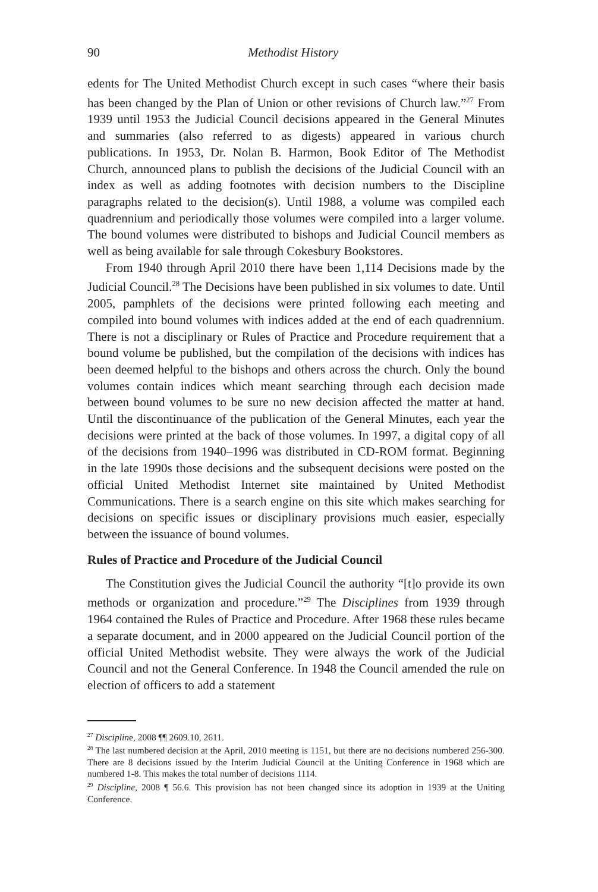90 Methodist History
edents for The United Methodist Church except in such cases “where their basis has been changed by the Plan of Union or other revisions of Church law.”<sup>27</sup> From 1939 until 1953 the Judicial Council decisions appeared in the General Minutes and summaries (also referred to as digests) appeared in various church publications. In 1953, Dr. Nolan B. Harmon, Book Editor of The Methodist Church, announced plans to publish the decisions of the Judicial Council with an index as well as adding footnotes with decision numbers to the Discipline paragraphs related to the decision(s). Until 1988, a volume was compiled each quadrennium and periodically those volumes were compiled into a larger volume. The bound volumes were distributed to bishops and Judicial Council members as well as being available for sale through Cokesbury Bookstores.
From 1940 through April 2010 there have been 1,114 Decisions made by the Judicial Council.<sup>28</sup> The Decisions have been published in six volumes to date. Until 2005, pamphlets of the decisions were printed following each meeting and compiled into bound volumes with indices added at the end of each quadrennium. There is not a disciplinary or Rules of Practice and Procedure requirement that a bound volume be published, but the compilation of the decisions with indices has been deemed helpful to the bishops and others across the church. Only the bound volumes contain indices which meant searching through each decision made between bound volumes to be sure no new decision affected the matter at hand. Until the discontinuance of the publication of the General Minutes, each year the decisions were printed at the back of those volumes. In 1997, a digital copy of all of the decisions from 1940–1996 was distributed in CD-ROM format. Beginning in the late 1990s those decisions and the subsequent decisions were posted on the official United Methodist Internet site maintained by United Methodist Communications. There is a search engine on this site which makes searching for decisions on specific issues or disciplinary provisions much easier, especially between the issuance of bound volumes.
Rules of Practice and Procedure of the Judicial Council
The Constitution gives the Judicial Council the authority “[t]o provide its own methods or organization and procedure.”<sup>29</sup> The Disciplines from 1939 through 1964 contained the Rules of Practice and Procedure. After 1968 these rules became a separate document, and in 2000 appeared on the Judicial Council portion of the official United Methodist website. They were always the work of the Judicial Council and not the General Conference. In 1948 the Council amended the rule on election of officers to add a statement
<sup>27</sup> Discipline, 2008 ¶¶ 2609.10, 2611.
<sup>28</sup> The last numbered decision at the April, 2010 meeting is 1151, but there are no decisions numbered 256-300. There are 8 decisions issued by the Interim Judicial Council at the Uniting Conference in 1968 which are numbered 1-8. This makes the total number of decisions 1114.
<sup>29</sup> Discipline, 2008 ¶ 56.6. This provision has not been changed since its adoption in 1939 at the Uniting Conference.